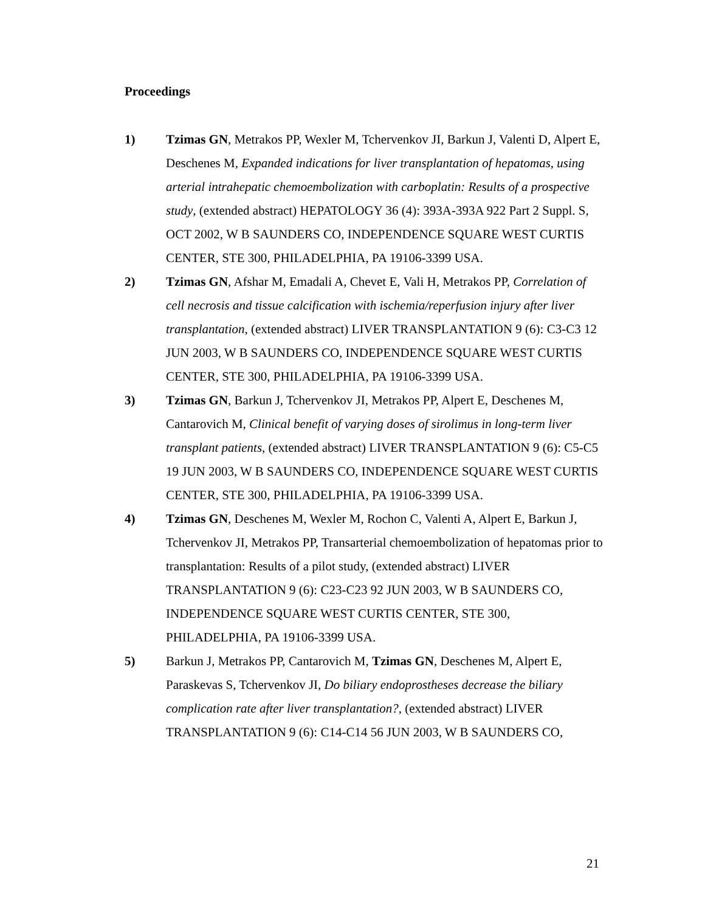Proceedings
1) Tzimas GN, Metrakos PP, Wexler M, Tchervenkov JI, Barkun J, Valenti D, Alpert E, Deschenes M, Expanded indications for liver transplantation of hepatomas, using arterial intrahepatic chemoembolization with carboplatin: Results of a prospective study, (extended abstract) HEPATOLOGY 36 (4): 393A-393A 922 Part 2 Suppl. S, OCT 2002, W B SAUNDERS CO, INDEPENDENCE SQUARE WEST CURTIS CENTER, STE 300, PHILADELPHIA, PA 19106-3399 USA.
2) Tzimas GN, Afshar M, Emadali A, Chevet E, Vali H, Metrakos PP, Correlation of cell necrosis and tissue calcification with ischemia/reperfusion injury after liver transplantation, (extended abstract) LIVER TRANSPLANTATION 9 (6): C3-C3 12 JUN 2003, W B SAUNDERS CO, INDEPENDENCE SQUARE WEST CURTIS CENTER, STE 300, PHILADELPHIA, PA 19106-3399 USA.
3) Tzimas GN, Barkun J, Tchervenkov JI, Metrakos PP, Alpert E, Deschenes M, Cantarovich M, Clinical benefit of varying doses of sirolimus in long-term liver transplant patients, (extended abstract) LIVER TRANSPLANTATION 9 (6): C5-C5 19 JUN 2003, W B SAUNDERS CO, INDEPENDENCE SQUARE WEST CURTIS CENTER, STE 300, PHILADELPHIA, PA 19106-3399 USA.
4) Tzimas GN, Deschenes M, Wexler M, Rochon C, Valenti A, Alpert E, Barkun J, Tchervenkov JI, Metrakos PP, Transarterial chemoembolization of hepatomas prior to transplantation: Results of a pilot study, (extended abstract) LIVER TRANSPLANTATION 9 (6): C23-C23 92 JUN 2003, W B SAUNDERS CO, INDEPENDENCE SQUARE WEST CURTIS CENTER, STE 300, PHILADELPHIA, PA 19106-3399 USA.
5) Barkun J, Metrakos PP, Cantarovich M, Tzimas GN, Deschenes M, Alpert E, Paraskevas S, Tchervenkov JI, Do biliary endoprostheses decrease the biliary complication rate after liver transplantation?, (extended abstract) LIVER TRANSPLANTATION 9 (6): C14-C14 56 JUN 2003, W B SAUNDERS CO,
21